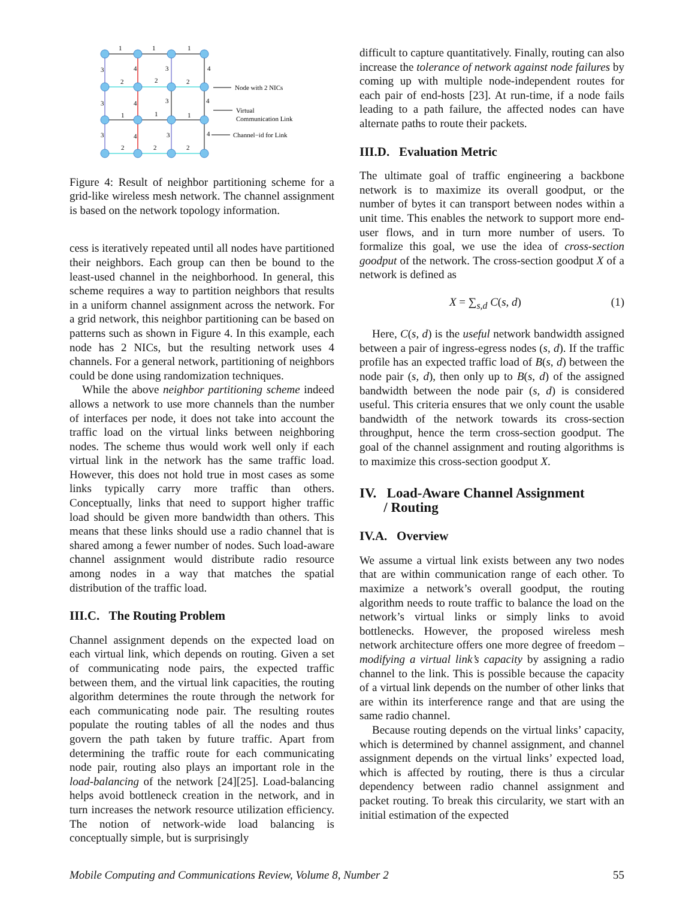1
1
1
3
4
3
4
2
2
2
3
4
3
4
1
1
1
3
4
3
4
2
2
2
Node with 2 NICs
Virtual
Communication Link
Channel−id for Link
Figure 4: Result of neighbor partitioning scheme for a grid-like wireless mesh network. The channel assignment is based on the network topology information.
cess is iteratively repeated until all nodes have partitioned their neighbors. Each group can then be bound to the least-used channel in the neighborhood. In general, this scheme requires a way to partition neighbors that results in a uniform channel assignment across the network. For a grid network, this neighbor partitioning can be based on patterns such as shown in Figure 4. In this example, each node has 2 NICs, but the resulting network uses 4 channels. For a general network, partitioning of neighbors could be done using randomization techniques.
While the above neighbor partitioning scheme indeed allows a network to use more channels than the number of interfaces per node, it does not take into account the traffic load on the virtual links between neighboring nodes. The scheme thus would work well only if each virtual link in the network has the same traffic load. However, this does not hold true in most cases as some links typically carry more traffic than others. Conceptually, links that need to support higher traffic load should be given more bandwidth than others. This means that these links should use a radio channel that is shared among a fewer number of nodes. Such load-aware channel assignment would distribute radio resource among nodes in a way that matches the spatial distribution of the traffic load.
III.C. The Routing Problem
Channel assignment depends on the expected load on each virtual link, which depends on routing. Given a set of communicating node pairs, the expected traffic between them, and the virtual link capacities, the routing algorithm determines the route through the network for each communicating node pair. The resulting routes populate the routing tables of all the nodes and thus govern the path taken by future traffic. Apart from determining the traffic route for each communicating node pair, routing also plays an important role in the load-balancing of the network [24][25]. Load-balancing helps avoid bottleneck creation in the network, and in turn increases the network resource utilization efficiency. The notion of network-wide load balancing is conceptually simple, but is surprisingly
difficult to capture quantitatively. Finally, routing can also increase the tolerance of network against node failures by coming up with multiple node-independent routes for each pair of end-hosts [23]. At run-time, if a node fails leading to a path failure, the affected nodes can have alternate paths to route their packets.
III.D. Evaluation Metric
The ultimate goal of traffic engineering a backbone network is to maximize its overall goodput, or the number of bytes it can transport between nodes within a unit time. This enables the network to support more end-user flows, and in turn more number of users. To formalize this goal, we use the idea of cross-section goodput of the network. The cross-section goodput X of a network is defined as
X = ∑<sub>s,d</sub> C(s, d) (1)
Here, C(s, d) is the useful network bandwidth assigned between a pair of ingress-egress nodes (s, d). If the traffic profile has an expected traffic load of B(s, d) between the node pair (s, d), then only up to B(s, d) of the assigned bandwidth between the node pair (s, d) is considered useful. This criteria ensures that we only count the usable bandwidth of the network towards its cross-section throughput, hence the term cross-section goodput. The goal of the channel assignment and routing algorithms is to maximize this cross-section goodput X.
IV. Load-Aware Channel Assignment
/ Routing
IV.A. Overview
We assume a virtual link exists between any two nodes that are within communication range of each other. To maximize a network’s overall goodput, the routing algorithm needs to route traffic to balance the load on the network’s virtual links or simply links to avoid bottlenecks. However, the proposed wireless mesh network architecture offers one more degree of freedom – modifying a virtual link’s capacity by assigning a radio channel to the link. This is possible because the capacity of a virtual link depends on the number of other links that are within its interference range and that are using the same radio channel.
Because routing depends on the virtual links’ capacity, which is determined by channel assignment, and channel assignment depends on the virtual links’ expected load, which is affected by routing, there is thus a circular dependency between radio channel assignment and packet routing. To break this circularity, we start with an initial estimation of the expected
Mobile Computing and Communications Review, Volume 8, Number 2 55